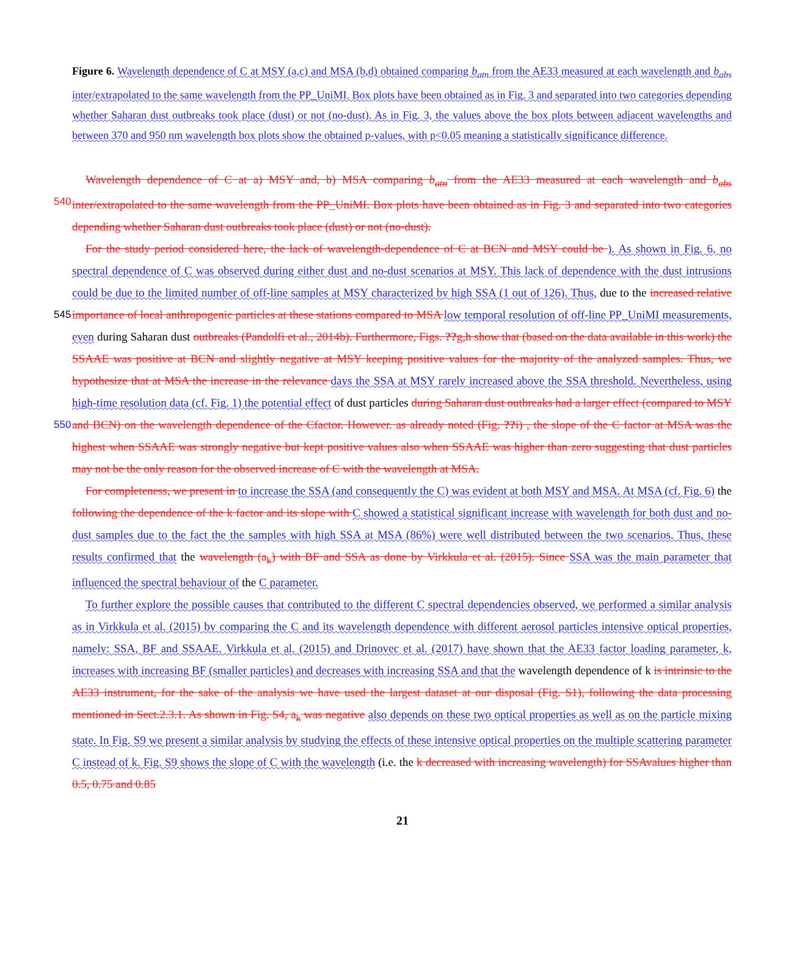Figure 6. Wavelength dependence of C at MSY (a,c) and MSA (b,d) obtained comparing b<sub>atn</sub> from the AE33 measured at each wavelength and b<sub>abs</sub> inter/extrapolated to the same wavelength from the PP_UniMI. Box plots have been obtained as in Fig. 3 and separated into two categories depending whether Saharan dust outbreaks took place (dust) or not (no-dust). As in Fig. 3, the values above the box plots between adjacent wavelengths and between 370 and 950 nm wavelength box plots show the obtained p-values, with p<0.05 meaning a statistically significance difference.
Wavelength dependence of C at a) MSY and, b) MSA comparing b<sub>atn</sub> from the AE33 measured at each wavelength and b<sub>abs</sub> 540 inter/extrapolated to the same wavelength from the PP_UniMI. Box plots have been obtained as in Fig. 3 and separated into two categories depending whether Saharan dust outbreaks took place (dust) or not (no-dust).
For the study period considered here, the lack of wavelength-dependence of C at BCN and MSY could be ). As shown in Fig. 6, no spectral dependence of C was observed during either dust and no-dust scenarios at MSY. This lack of dependence with the dust intrusions could be due to the limited number of off-line samples at MSY characterized by high SSA (1 out of 126). Thus, 545 due to the increased relative importance of local anthropogenic particles at these stations compared to MSA low temporal resolution of off-line PP_UniMI measurements, even during Saharan dust outbreaks (Pandolfi et al., 2014b). Furthermore, Figs. ??g,h show that (based on the data available in this work) the SSAAE was positive at BCN and slightly negative at MSY keeping positive values for the majority of the analyzed samples. Thus, we hypothesize that at MSA the increase in the relevance days the SSA at MSY rarely increased above the SSA threshold. Nevertheless, using high-time resolution data (cf. 550 Fig. 1) the potential effect of dust particles during Saharan dust outbreaks had a larger effect (compared to MSY and BCN) on the wavelength dependence of the Cfactor. However. as already noted (Fig. ??i) , the slope of the C factor at MSA was the highest when SSAAE was strongly negative but kept positive values also when SSAAE was higher than zero suggesting that dust particles may not be the only reason for the observed increase of C with the wavelength at MSA.
For completeness, we present in to increase the SSA (and consequently the C) was evident at both MSY and MSA. At MSA (cf. Fig. 6) the following the dependence of the k factor and its slope with C showed a statistical significant increase with wavelength for both dust and no-dust samples due to the fact the the samples with high SSA at MSA (86%) were well distributed between the two scenarios. Thus, these results confirmed that the wavelength (a<sub>k</sub>) with BF and SSA as done by Virkkula et al. (2015). Since SSA was the main parameter that influenced the spectral behaviour of the C parameter.
To further explore the possible causes that contributed to the different C spectral dependencies observed, we performed a similar analysis as in Virkkula et al. (2015) by comparing the C and its wavelength dependence with different aerosol particles intensive optical properties, namely: SSA, BF and SSAAE. Virkkula et al. (2015) and Drinovec et al. (2017) have shown that the AE33 factor loading parameter, k, increases with increasing BF (smaller particles) and decreases with increasing SSA and that the wavelength dependence of k is intrinsic to the AE33 instrument, for the sake of the analysis we have used the largest dataset at our disposal (Fig. S1), following the data processing mentioned in Sect.2.3.1. As shown in Fig. S4, a<sub>k</sub> was negative also depends on these two optical properties as well as on the particle mixing state. In Fig. S9 we present a similar analysis by studying the effects of these intensive optical properties on the multiple scattering parameter C instead of k. Fig. S9 shows the slope of C with the wavelength (i.e. the k decreased with increasing wavelength) for SSAvalues higher than 0.5, 0.75 and 0.85
21